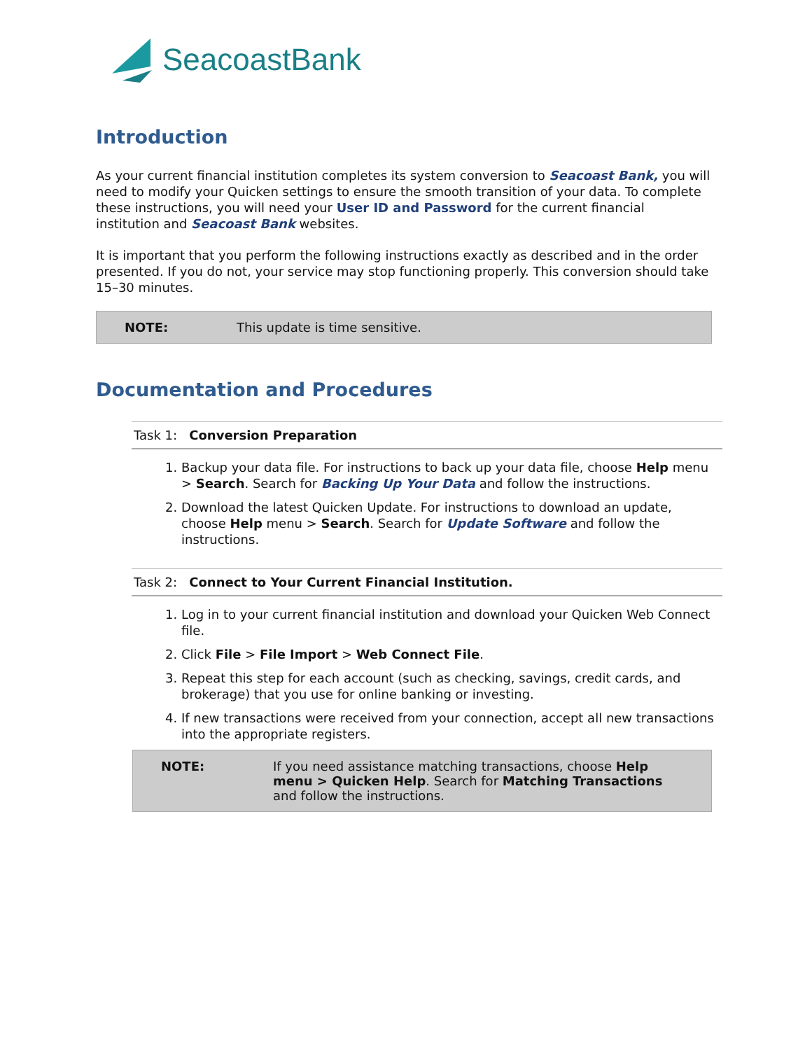SeacoastBank
Introduction
As your current financial institution completes its system conversion to Seacoast Bank, you will need to modify your Quicken settings to ensure the smooth transition of your data. To complete these instructions, you will need your User ID and Password for the current financial institution and Seacoast Bank websites.
It is important that you perform the following instructions exactly as described and in the order presented. If you do not, your service may stop functioning properly. This conversion should take 15–30 minutes.
NOTE: This update is time sensitive.
Documentation and Procedures
Task 1: Conversion Preparation
1. Backup your data file. For instructions to back up your data file, choose Help menu > Search. Search for Backing Up Your Data and follow the instructions.
2. Download the latest Quicken Update. For instructions to download an update, choose Help menu > Search. Search for Update Software and follow the instructions.
Task 2: Connect to Your Current Financial Institution.
1. Log in to your current financial institution and download your Quicken Web Connect file.
2. Click File > File Import > Web Connect File.
3. Repeat this step for each account (such as checking, savings, credit cards, and brokerage) that you use for online banking or investing.
4. If new transactions were received from your connection, accept all new transactions into the appropriate registers.
NOTE: If you need assistance matching transactions, choose Help menu > Quicken Help. Search for Matching Transactions and follow the instructions.